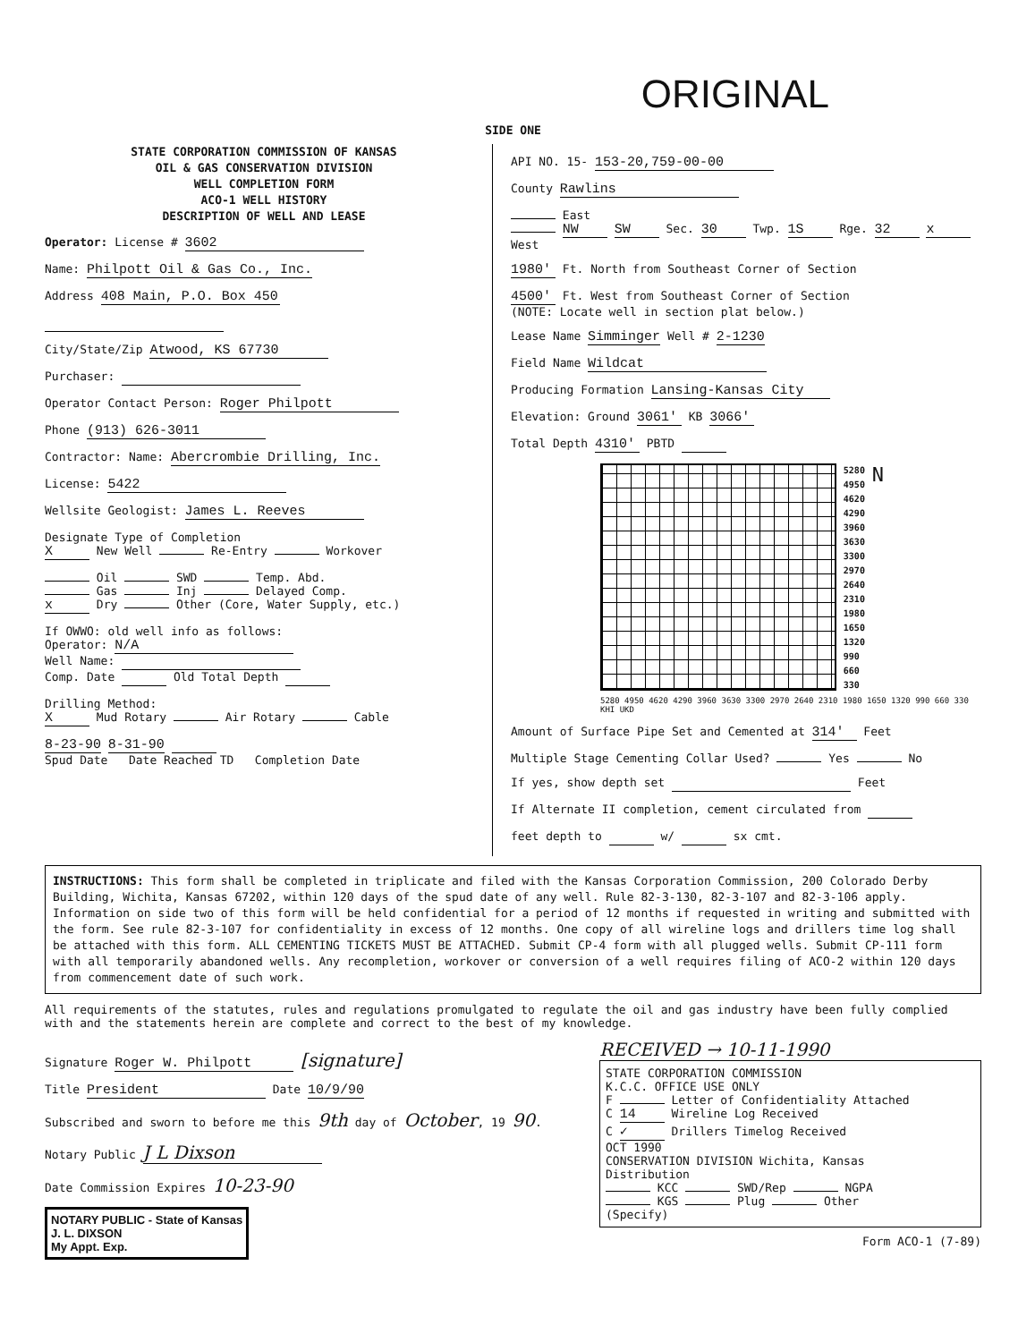ORIGINAL
SIDE ONE
STATE CORPORATION COMMISSION OF KANSAS
OIL & GAS CONSERVATION DIVISION
WELL COMPLETION FORM
ACO-1 WELL HISTORY
DESCRIPTION OF WELL AND LEASE
Operator: License # 3602
Name: Philpott Oil & Gas Co., Inc.
Address 408 Main, P.O. Box 450
City/State/Zip Atwood, KS 67730
Purchaser:
Operator Contact Person: Roger Philpott
Phone (913) 626-3011
Contractor: Name: Abercrombie Drilling, Inc.
License: 5422
Wellsite Geologist: James L. Reeves
Designate Type of Completion
X New Well Re-Entry Workover
Oil SWD Temp. Abd.
Gas Inj Delayed Comp.
x Dry Other (Core, Water Supply, etc.)
If OWWO: old well info as follows:
Operator: N/A
Well Name:
Comp. Date Old Total Depth
Drilling Method:
X Mud Rotary Air Rotary Cable
8-23-90 8-31-90
Spud Date Date Reached TD Completion Date
API NO. 15- 153-20,759-00-00
County Rawlins
East
NW SW Sec. 30 Twp. 1S Rge. 32 x West
1980' Ft. North from Southeast Corner of Section
4500' Ft. West from Southeast Corner of Section
(NOTE: Locate well in section plat below.)
Lease Name Simminger Well # 2-1230
Field Name Wildcat
Producing Formation Lansing-Kansas City
Elevation: Ground 3061' KB 3066'
Total Depth 4310' PBTD
5280
4950
4620
4290
3960
3630
3300
2970
2640
2310
1980
1650
1320
990
660
330
N
5280 4950 4620 4290 3960 3630 3300 2970 2640 2310 1980 1650 1320 990 660 330 KHI UKD
Amount of Surface Pipe Set and Cemented at 314' Feet
Multiple Stage Cementing Collar Used? Yes No
If yes, show depth set Feet
If Alternate II completion, cement circulated from
feet depth to w/ sx cmt.
INSTRUCTIONS: This form shall be completed in triplicate and filed with the Kansas Corporation Commission, 200 Colorado Derby Building, Wichita, Kansas 67202, within 120 days of the spud date of any well. Rule 82-3-130, 82-3-107 and 82-3-106 apply. Information on side two of this form will be held confidential for a period of 12 months if requested in writing and submitted with the form. See rule 82-3-107 for confidentiality in excess of 12 months. One copy of all wireline logs and drillers time log shall be attached with this form. ALL CEMENTING TICKETS MUST BE ATTACHED. Submit CP-4 form with all plugged wells. Submit CP-111 form with all temporarily abandoned wells. Any recompletion, workover or conversion of a well requires filing of ACO-2 within 120 days from commencement date of such work.
All requirements of the statutes, rules and regulations promulgated to regulate the oil and gas industry have been fully complied with and the statements herein are complete and correct to the best of my knowledge.
Signature Roger W. Philpott [signature]
Title President Date 10/9/90
Subscribed and sworn to before me this 9th day of October, 19 90.
Notary Public J L Dixson
Date Commission Expires 10-23-90
NOTARY PUBLIC - State of Kansas
J. L. DIXSON
My Appt. Exp.
RECEIVED → 10-11-1990
STATE CORPORATION COMMISSION
K.C.C. OFFICE USE ONLY
F Letter of Confidentiality Attached
C 14 Wireline Log Received
C ✓ Drillers Timelog Received
OCT 1990
CONSERVATION DIVISION Wichita, Kansas
Distribution
KCC SWD/Rep NGPA
KGS Plug Other
(Specify)
Form ACO-1 (7-89)